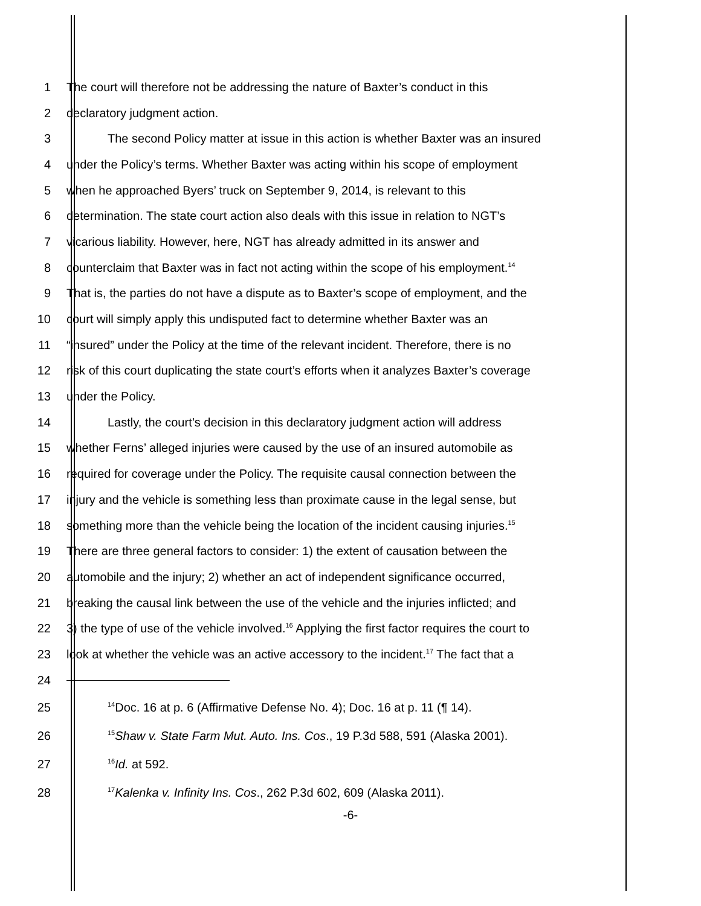1 The court will therefore not be addressing the nature of Baxter’s conduct in this
2 declaratory judgment action.
3 The second Policy matter at issue in this action is whether Baxter was an insured
4 under the Policy’s terms. Whether Baxter was acting within his scope of employment
5 when he approached Byers’ truck on September 9, 2014, is relevant to this
6 determination. The state court action also deals with this issue in relation to NGT’s
7 vicarious liability. However, here, NGT has already admitted in its answer and
8 counterclaim that Baxter was in fact not acting within the scope of his employment.<sup>14</sup>
9 That is, the parties do not have a dispute as to Baxter’s scope of employment, and the
10 court will simply apply this undisputed fact to determine whether Baxter was an
11 “insured” under the Policy at the time of the relevant incident. Therefore, there is no
12 risk of this court duplicating the state court’s efforts when it analyzes Baxter’s coverage
13 under the Policy.
14 Lastly, the court’s decision in this declaratory judgment action will address
15 whether Ferns’ alleged injuries were caused by the use of an insured automobile as
16 required for coverage under the Policy. The requisite causal connection between the
17 injury and the vehicle is something less than proximate cause in the legal sense, but
18 something more than the vehicle being the location of the incident causing injuries.<sup>15</sup>
19 There are three general factors to consider: 1) the extent of causation between the
20 automobile and the injury; 2) whether an act of independent significance occurred,
21 breaking the causal link between the use of the vehicle and the injuries inflicted; and
22 3) the type of use of the vehicle involved.<sup>16</sup> Applying the first factor requires the court to
23 look at whether the vehicle was an active accessory to the incident.<sup>17</sup> The fact that a
24
25<sup>14</sup>Doc. 16 at p. 6 (Affirmative Defense No. 4); Doc. 16 at p. 11 (¶ 14).
26<sup>15</sup>Shaw v. State Farm Mut. Auto. Ins. Cos., 19 P.3d 588, 591 (Alaska 2001).
27<sup>16</sup>Id. at 592.
28<sup>17</sup>Kalenka v. Infinity Ins. Cos., 262 P.3d 602, 609 (Alaska 2011).
-6-